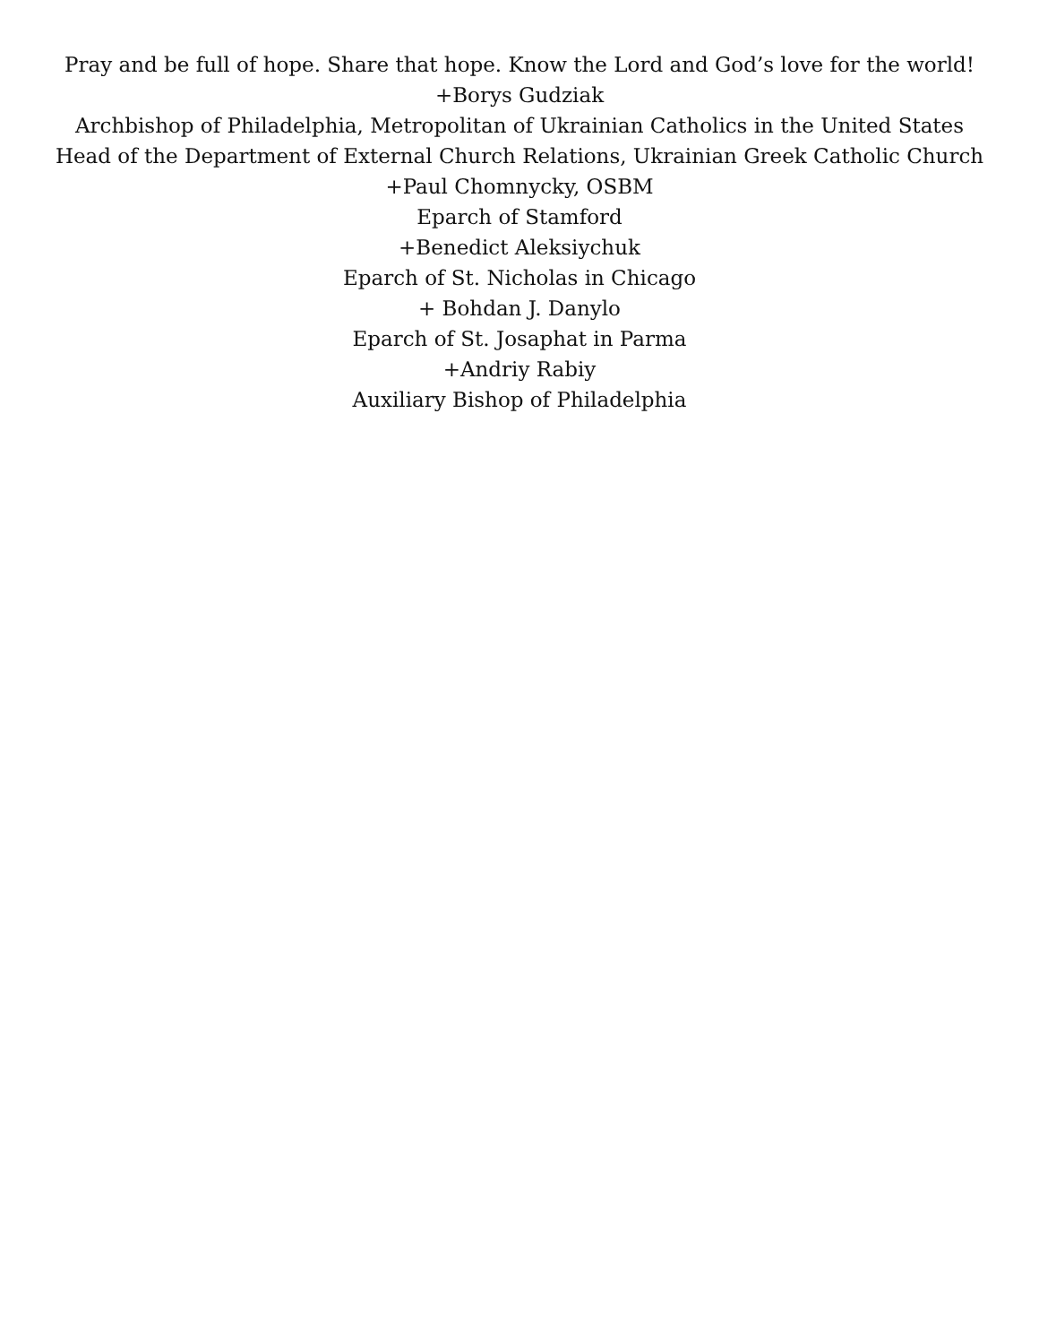Pray and be full of hope. Share that hope. Know the Lord and God’s love for the world!
+Borys Gudziak
Archbishop of Philadelphia, Metropolitan of Ukrainian Catholics in the United States
Head of the Department of External Church Relations, Ukrainian Greek Catholic Church
+Paul Chomnycky, OSBM
Eparch of Stamford
+Benedict Aleksiychuk
Eparch of St. Nicholas in Chicago
+ Bohdan J. Danylo
Eparch of St. Josaphat in Parma
+Andriy Rabiy
Auxiliary Bishop of Philadelphia